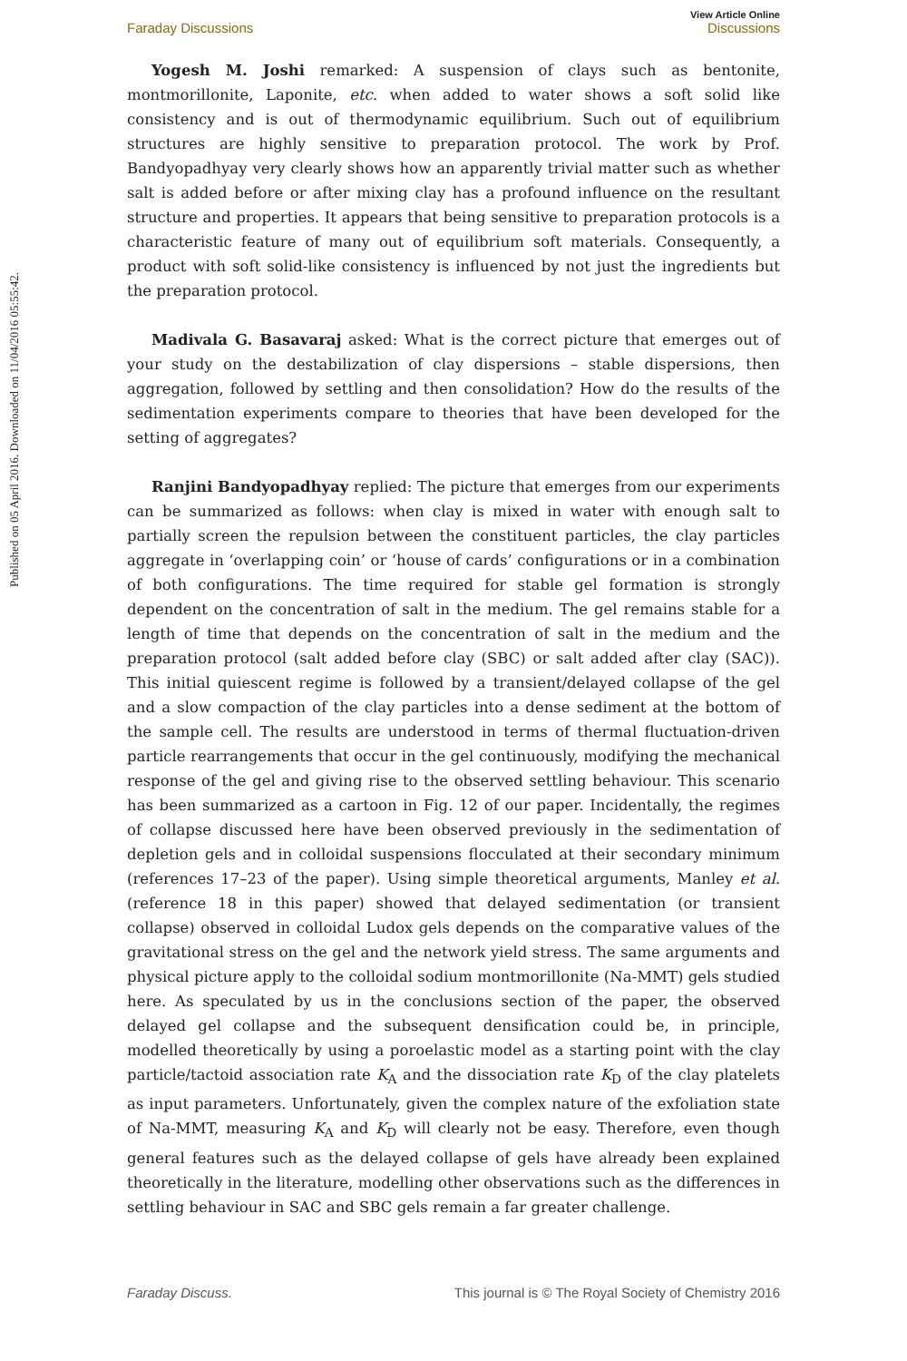Published on 05 April 2016. Downloaded on 11/04/2016 05:55:42.
View Article Online
Faraday Discussions Discussions
Yogesh M. Joshi remarked: A suspension of clays such as bentonite, montmorillonite, Laponite, etc. when added to water shows a soft solid like consistency and is out of thermodynamic equilibrium. Such out of equilibrium structures are highly sensitive to preparation protocol. The work by Prof. Bandyopadhyay very clearly shows how an apparently trivial matter such as whether salt is added before or after mixing clay has a profound influence on the resultant structure and properties. It appears that being sensitive to preparation protocols is a characteristic feature of many out of equilibrium soft materials. Consequently, a product with soft solid-like consistency is influenced by not just the ingredients but the preparation protocol.
Madivala G. Basavaraj asked: What is the correct picture that emerges out of your study on the destabilization of clay dispersions – stable dispersions, then aggregation, followed by settling and then consolidation? How do the results of the sedimentation experiments compare to theories that have been developed for the setting of aggregates?
Ranjini Bandyopadhyay replied: The picture that emerges from our experiments can be summarized as follows: when clay is mixed in water with enough salt to partially screen the repulsion between the constituent particles, the clay particles aggregate in ‘overlapping coin’ or ‘house of cards’ configurations or in a combination of both configurations. The time required for stable gel formation is strongly dependent on the concentration of salt in the medium. The gel remains stable for a length of time that depends on the concentration of salt in the medium and the preparation protocol (salt added before clay (SBC) or salt added after clay (SAC)). This initial quiescent regime is followed by a transient/delayed collapse of the gel and a slow compaction of the clay particles into a dense sediment at the bottom of the sample cell. The results are understood in terms of thermal fluctuation-driven particle rearrangements that occur in the gel continuously, modifying the mechanical response of the gel and giving rise to the observed settling behaviour. This scenario has been summarized as a cartoon in Fig. 12 of our paper. Incidentally, the regimes of collapse discussed here have been observed previously in the sedimentation of depletion gels and in colloidal suspensions flocculated at their secondary minimum (references 17–23 of the paper). Using simple theoretical arguments, Manley et al. (reference 18 in this paper) showed that delayed sedimentation (or transient collapse) observed in colloidal Ludox gels depends on the comparative values of the gravitational stress on the gel and the network yield stress. The same arguments and physical picture apply to the colloidal sodium montmorillonite (Na-MMT) gels studied here. As speculated by us in the conclusions section of the paper, the observed delayed gel collapse and the subsequent densification could be, in principle, modelled theoretically by using a poroelastic model as a starting point with the clay particle/tactoid association rate K<sub>A</sub> and the dissociation rate K<sub>D</sub> of the clay platelets as input parameters. Unfortunately, given the complex nature of the exfoliation state of Na-MMT, measuring K<sub>A</sub> and K<sub>D</sub> will clearly not be easy. Therefore, even though general features such as the delayed collapse of gels have already been explained theoretically in the literature, modelling other observations such as the differences in settling behaviour in SAC and SBC gels remain a far greater challenge.
Faraday Discuss. This journal is © The Royal Society of Chemistry 2016